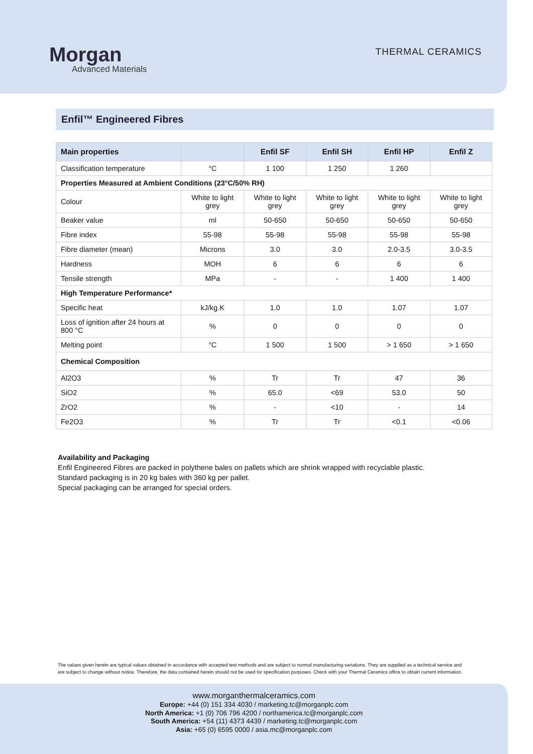Morgan
Advanced Materials
THERMAL CERAMICS
Enfil™ Engineered Fibres
| Main properties | | Enfil SF | Enfil SH | Enfil HP | Enfil Z |
| --- | --- | --- | --- | --- | --- |
| Classification temperature | °C | 1 100 | 1 250 | 1 260 | |
| Properties Measured at Ambient Conditions (23°C/50% RH) | | | | | |
| Colour | White to light grey | White to light grey | White to light grey | White to light grey | White to light grey |
| Beaker value | ml | 50-650 | 50-650 | 50-650 | 50-650 |
| Fibre index | 55-98 | 55-98 | 55-98 | 55-98 | 55-98 |
| Fibre diameter (mean) | Microns | 3.0 | 3.0 | 2.0-3.5 | 3.0-3.5 |
| Hardness | MOH | 6 | 6 | 6 | 6 |
| Tensile strength | MPa | - | - | 1 400 | 1 400 |
| High Temperature Performance* | | | | | |
| Specific heat | kJ/kg.K | 1.0 | 1.0 | 1.07 | 1.07 |
| Loss of ignition after 24 hours at 800 °C | % | 0 | 0 | 0 | 0 |
| Melting point | °C | 1 500 | 1 500 | > 1 650 | > 1 650 |
| Chemical Composition | | | | | |
| Al2O3 | % | Tr | Tr | 47 | 36 |
| SiO2 | % | 65.0 | <69 | 53.0 | 50 |
| ZrO2 | % | - | <10 | - | 14 |
| Fe2O3 | % | Tr | Tr | <0.1 | <0.06 |
Availability and Packaging
Enfil Engineered Fibres are packed in polythene bales on pallets which are shrink wrapped with recyclable plastic.
Standard packaging is in 20 kg bales with 360 kg per pallet.
Special packaging can be arranged for special orders.
The values given herein are typical values obtained in accordance with accepted test methods and are subject to normal manufacturing variations. They are supplied as a technical service and are subject to change without notice. Therefore, the data contained herein should not be used for specification purposes. Check with your Thermal Ceramics office to obtain current information.
www.morganthermalceramics.com
Europe: +44 (0) 151 334 4030 / marketing.tc@morganplc.com
North America: +1 (0) 706 796 4200 / northamerica.tc@morganplc.com
South America: +54 (11) 4373 4439 / marketing.tc@morganplc.com
Asia: +65 (0) 6595 0000 / asia.mc@morganplc.com